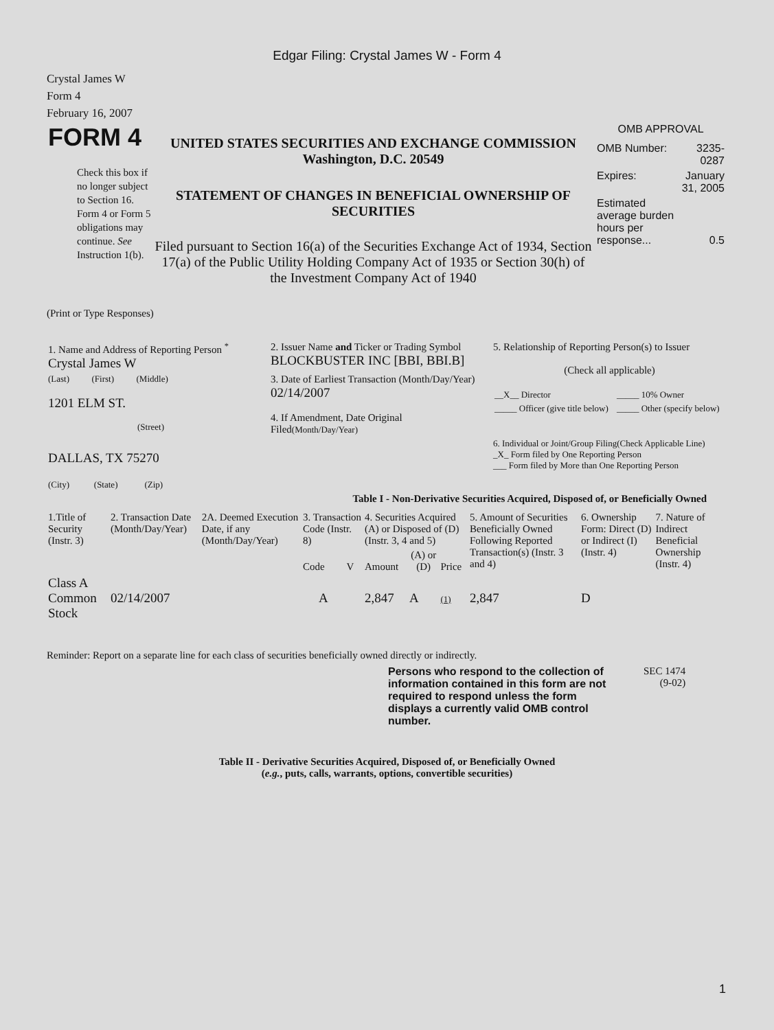Edgar Filing: Crystal James W - Form 4
Crystal James W
Form 4
February 16, 2007
| FORM 4 Check this box if no longer subject to Section 16. Form 4 or Form 5 obligations may continue. See Instruction 1(b). | UNITED STATES SECURITIES AND EXCHANGE COMMISSION Washington, D.C. 20549 STATEMENT OF CHANGES IN BENEFICIAL OWNERSHIP OF SECURITIES Filed pursuant to Section 16(a) of the Securities Exchange Act of 1934, Section 17(a) of the Public Utility Holding Company Act of 1935 or Section 30(h) of the Investment Company Act of 1940 | OMB APPROVAL / OMB Number: / 3235-0287 / / Expires: / January 31, 2005 / / Estimated average burden hours per response... / 0.5 / |
(Print or Type Responses)
| 1. Name and Address of Reporting Person <sup>*</sup> Crystal James W | 2. Issuer Name and Ticker or Trading Symbol BLOCKBUSTER INC [BBI, BBI.B] | 5. Relationship of Reporting Person(s) to Issuer (Check all applicable) / __X__ Director / _____ 10% Owner / / _____ Officer (give title below) / _____ Other (specify below) / |
| (Last) (First) (Middle) 1201 ELM ST. (Street) | 3. Date of Earliest Transaction (Month/Day/Year) 02/14/2007 4. If Amendment, Date Original Filed (Month/Day/Year) | |
| DALLAS, TX 75270 (City) (State) (Zip) | | 6. Individual or Joint/Group Filing(Check Applicable Line) _X_ Form filed by One Reporting Person ___ Form filed by More than One Reporting Person |
Table I - Non-Derivative Securities Acquired, Disposed of, or Beneficially Owned
| 1.Title of Security (Instr. 3) | 2. Transaction Date (Month/Day/Year) | 2A. Deemed Execution Date, if any (Month/Day/Year) | 3. Transaction Code (Instr. 8) | | 4. Securities Acquired (A) or Disposed of (D) (Instr. 3, 4 and 5) | | | 5. Amount of Securities Beneficially Owned Following Reported Transaction(s) (Instr. 3 and 4) | 6. Ownership Form: Direct (D) or Indirect (I) (Instr. 4) | 7. Nature of Indirect Beneficial Ownership (Instr. 4) |
| --- | --- | --- | --- | --- | --- | --- | --- | --- | --- | --- |
| | | | Code | V | Amount | (A) or (D) | Price | | | |
| Class A Common Stock | 02/14/2007 | | A | | 2,847 | A | (1) | 2,847 | D | |
Reminder: Report on a separate line for each class of securities beneficially owned directly or indirectly.
| Persons who respond to the collection of information contained in this form are not required to respond unless the form displays a currently valid OMB control number. | SEC 1474 (9-02) |
Table II - Derivative Securities Acquired, Disposed of, or Beneficially Owned
(e.g., puts, calls, warrants, options, convertible securities)
1